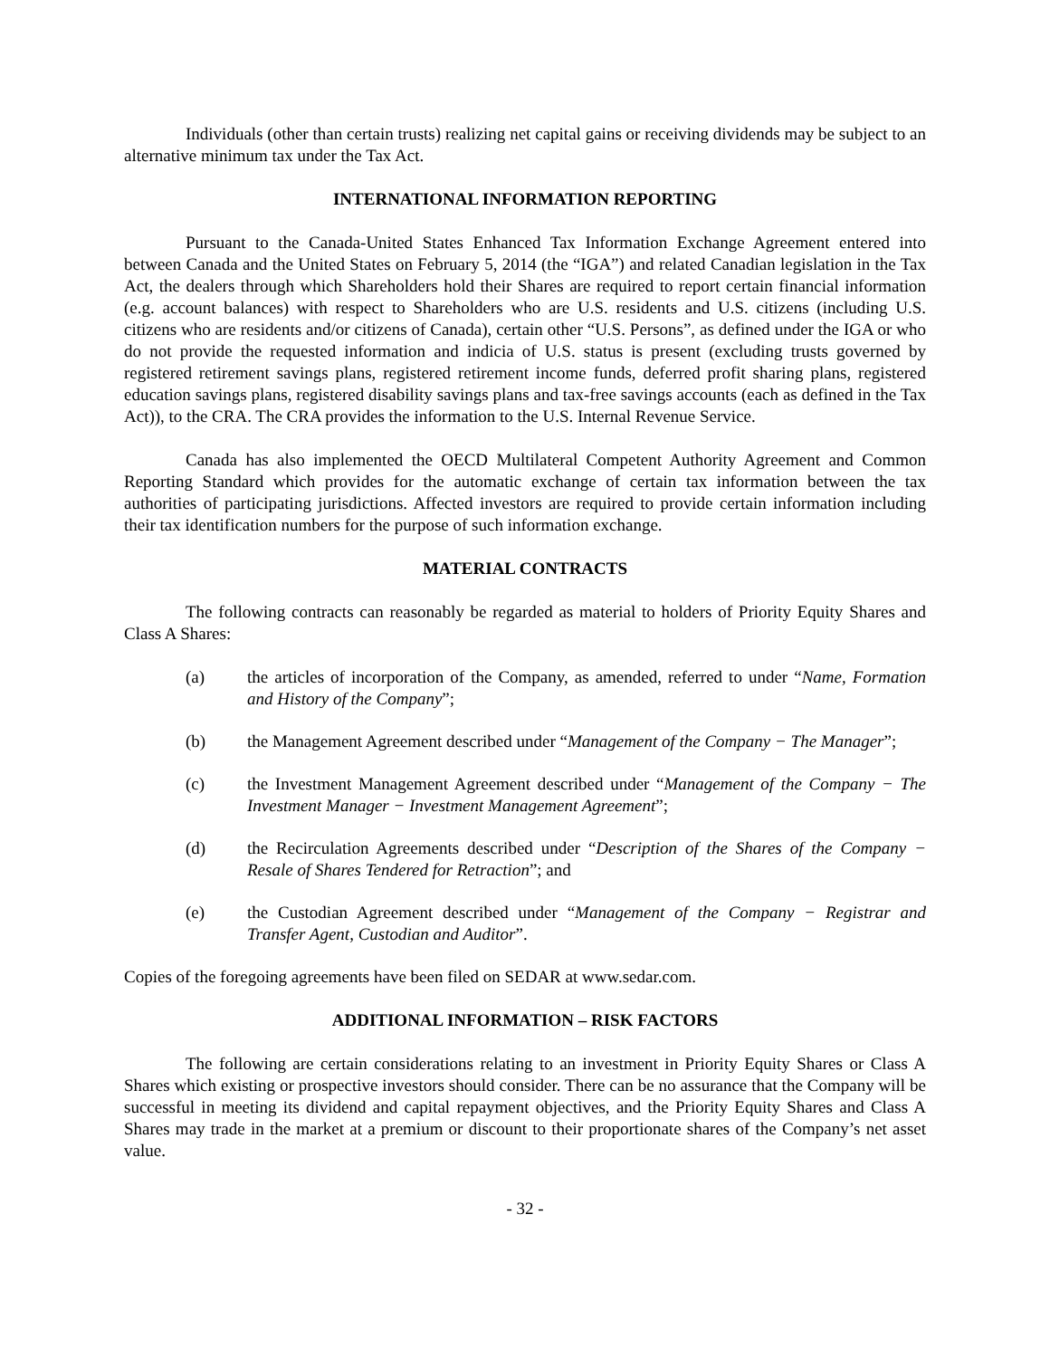Individuals (other than certain trusts) realizing net capital gains or receiving dividends may be subject to an alternative minimum tax under the Tax Act.
INTERNATIONAL INFORMATION REPORTING
Pursuant to the Canada-United States Enhanced Tax Information Exchange Agreement entered into between Canada and the United States on February 5, 2014 (the “IGA”) and related Canadian legislation in the Tax Act, the dealers through which Shareholders hold their Shares are required to report certain financial information (e.g. account balances) with respect to Shareholders who are U.S. residents and U.S. citizens (including U.S. citizens who are residents and/or citizens of Canada), certain other “U.S. Persons”, as defined under the IGA or who do not provide the requested information and indicia of U.S. status is present (excluding trusts governed by registered retirement savings plans, registered retirement income funds, deferred profit sharing plans, registered education savings plans, registered disability savings plans and tax-free savings accounts (each as defined in the Tax Act)), to the CRA. The CRA provides the information to the U.S. Internal Revenue Service.
Canada has also implemented the OECD Multilateral Competent Authority Agreement and Common Reporting Standard which provides for the automatic exchange of certain tax information between the tax authorities of participating jurisdictions. Affected investors are required to provide certain information including their tax identification numbers for the purpose of such information exchange.
MATERIAL CONTRACTS
The following contracts can reasonably be regarded as material to holders of Priority Equity Shares and Class A Shares:
(a) the articles of incorporation of the Company, as amended, referred to under “Name, Formation and History of the Company”;
(b) the Management Agreement described under “Management of the Company − The Manager”;
(c) the Investment Management Agreement described under “Management of the Company − The Investment Manager − Investment Management Agreement”;
(d) the Recirculation Agreements described under “Description of the Shares of the Company − Resale of Shares Tendered for Retraction”; and
(e) the Custodian Agreement described under “Management of the Company − Registrar and Transfer Agent, Custodian and Auditor”.
Copies of the foregoing agreements have been filed on SEDAR at www.sedar.com.
ADDITIONAL INFORMATION – RISK FACTORS
The following are certain considerations relating to an investment in Priority Equity Shares or Class A Shares which existing or prospective investors should consider. There can be no assurance that the Company will be successful in meeting its dividend and capital repayment objectives, and the Priority Equity Shares and Class A Shares may trade in the market at a premium or discount to their proportionate shares of the Company’s net asset value.
- 32 -